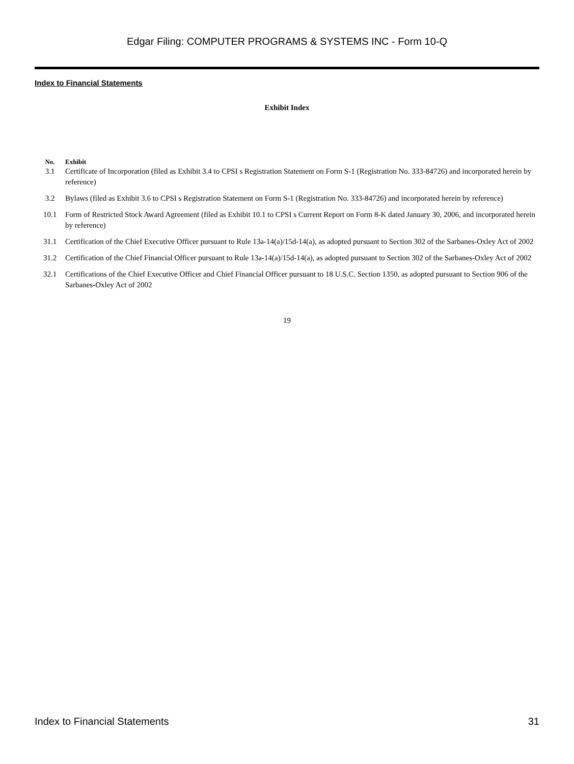Edgar Filing: COMPUTER PROGRAMS & SYSTEMS INC - Form 10-Q
Index to Financial Statements
Exhibit Index
| No. | Exhibit |
| --- | --- |
| 3.1 | Certificate of Incorporation (filed as Exhibit 3.4 to CPSI s Registration Statement on Form S-1 (Registration No. 333-84726) and incorporated herein by reference) |
| 3.2 | Bylaws (filed as Exhibit 3.6 to CPSI s Registration Statement on Form S-1 (Registration No. 333-84726) and incorporated herein by reference) |
| 10.1 | Form of Restricted Stock Award Agreement (filed as Exhibit 10.1 to CPSI s Current Report on Form 8-K dated January 30, 2006, and incorporated herein by reference) |
| 31.1 | Certification of the Chief Executive Officer pursuant to Rule 13a-14(a)/15d-14(a), as adopted pursuant to Section 302 of the Sarbanes-Oxley Act of 2002 |
| 31.2 | Certification of the Chief Financial Officer pursuant to Rule 13a-14(a)/15d-14(a), as adopted pursuant to Section 302 of the Sarbanes-Oxley Act of 2002 |
| 32.1 | Certifications of the Chief Executive Officer and Chief Financial Officer pursuant to 18 U.S.C. Section 1350, as adopted pursuant to Section 906 of the Sarbanes-Oxley Act of 2002 |
19
Index to Financial Statements 31